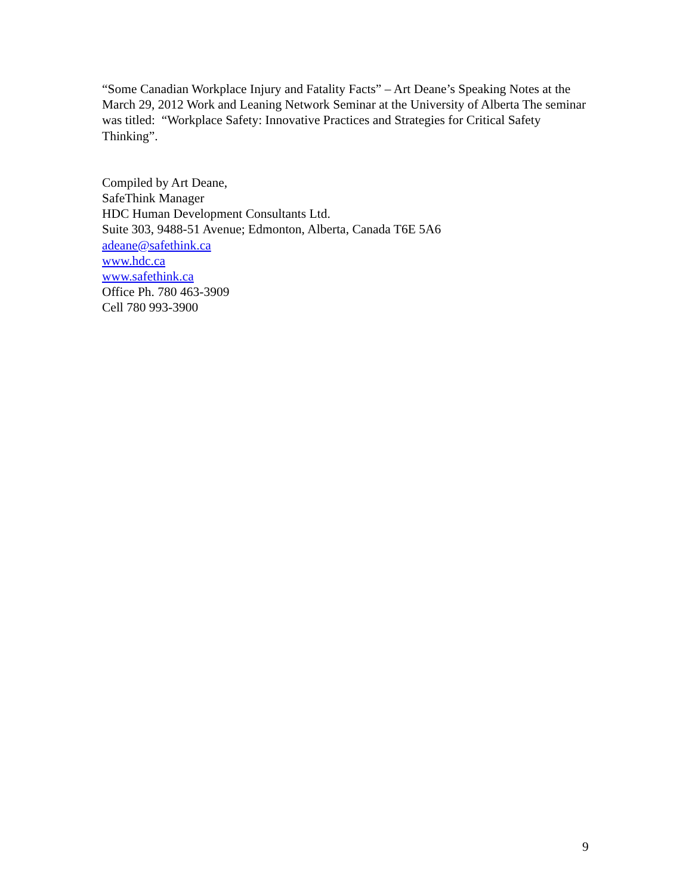“Some Canadian Workplace Injury and Fatality Facts” – Art Deane’s Speaking Notes at the March 29, 2012 Work and Leaning Network Seminar at the University of Alberta The seminar was titled: “Workplace Safety: Innovative Practices and Strategies for Critical Safety Thinking”.
Compiled by Art Deane,
SafeThink Manager
HDC Human Development Consultants Ltd.
Suite 303, 9488-51 Avenue; Edmonton, Alberta, Canada T6E 5A6
adeane@safethink.ca
www.hdc.ca
www.safethink.ca
Office Ph. 780 463-3909
Cell 780 993-3900
9